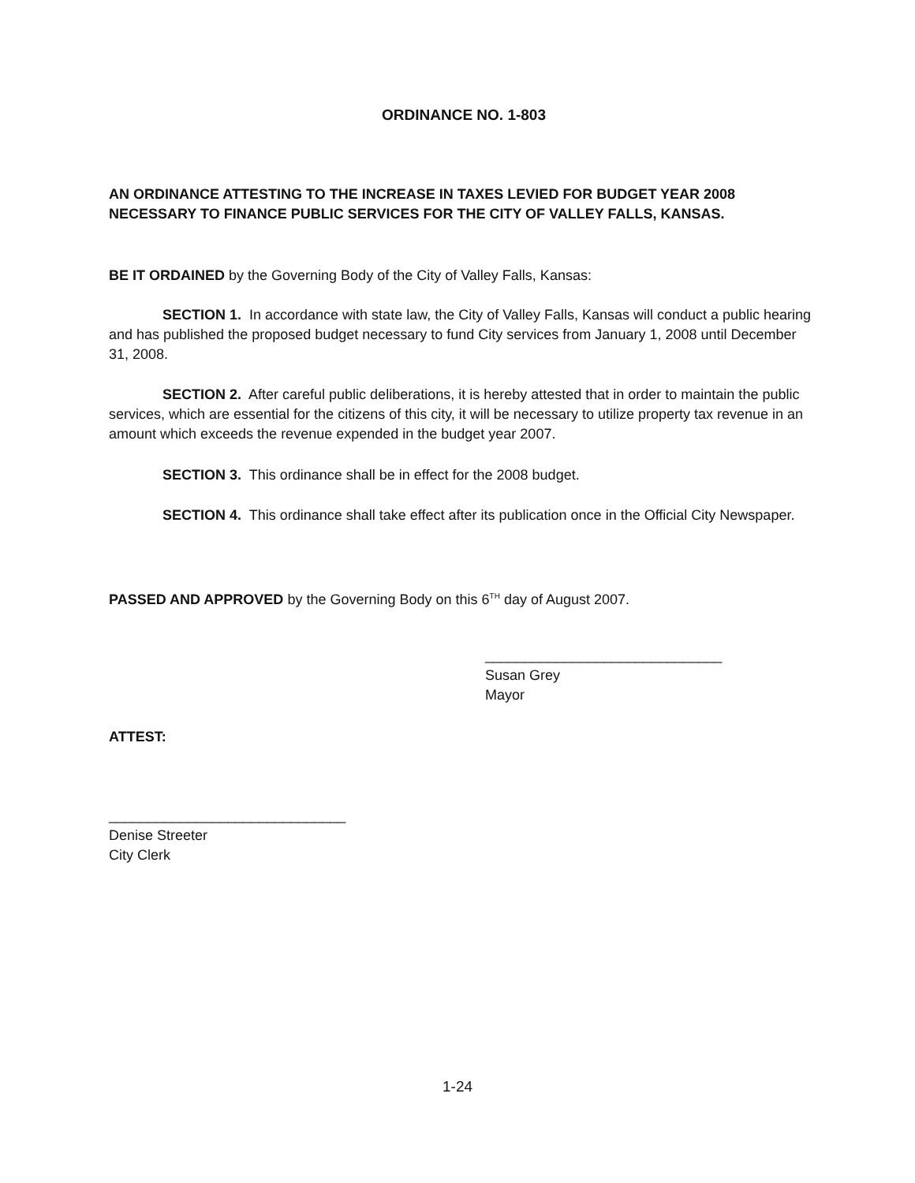ORDINANCE NO. 1-803
AN ORDINANCE ATTESTING TO THE INCREASE IN TAXES LEVIED FOR BUDGET YEAR 2008 NECESSARY TO FINANCE PUBLIC SERVICES FOR THE CITY OF VALLEY FALLS, KANSAS.
BE IT ORDAINED by the Governing Body of the City of Valley Falls, Kansas:
SECTION 1. In accordance with state law, the City of Valley Falls, Kansas will conduct a public hearing and has published the proposed budget necessary to fund City services from January 1, 2008 until December 31, 2008.
SECTION 2. After careful public deliberations, it is hereby attested that in order to maintain the public services, which are essential for the citizens of this city, it will be necessary to utilize property tax revenue in an amount which exceeds the revenue expended in the budget year 2007.
SECTION 3. This ordinance shall be in effect for the 2008 budget.
SECTION 4. This ordinance shall take effect after its publication once in the Official City Newspaper.
PASSED AND APPROVED by the Governing Body on this 6<sup>TH</sup> day of August 2007.
______________________________
Susan Grey
Mayor
ATTEST:
______________________________
Denise Streeter
City Clerk
1-24